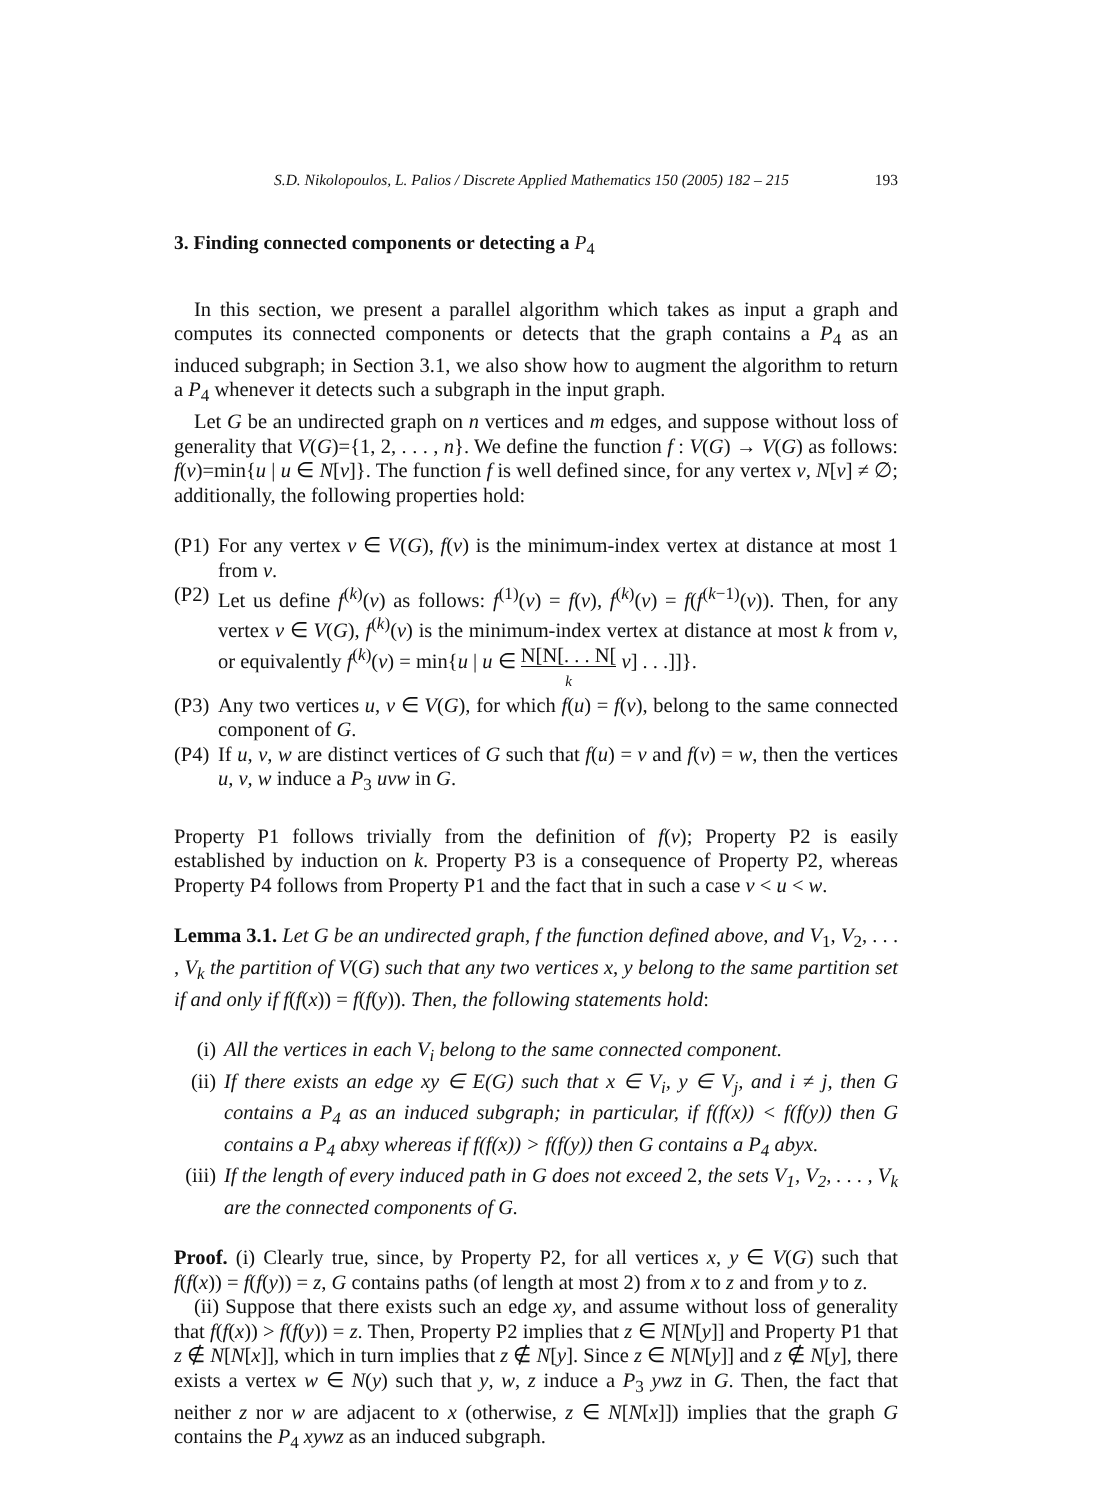S.D. Nikolopoulos, L. Palios / Discrete Applied Mathematics 150 (2005) 182 – 215 193
3. Finding connected components or detecting a P<sub>4</sub>
In this section, we present a parallel algorithm which takes as input a graph and computes its connected components or detects that the graph contains a P<sub>4</sub> as an induced subgraph; in Section 3.1, we also show how to augment the algorithm to return a P<sub>4</sub> whenever it detects such a subgraph in the input graph.
Let G be an undirected graph on n vertices and m edges, and suppose without loss of generality that V(G)={1, 2, . . . , n}. We define the function f : V(G) → V(G) as follows: f(v)=min{u | u ∈ N[v]}. The function f is well defined since, for any vertex v, N[v] ≠ ∅; additionally, the following properties hold:
(P1)
For any vertex v ∈ V(G), f(v) is the minimum-index vertex at distance at most 1 from v.
(P2)
Let us define f<sup>(k)</sup>(v) as follows: f<sup>(1)</sup>(v) = f(v), f<sup>(k)</sup>(v) = f(f<sup>(k−1)</sup>(v)). Then, for any vertex v ∈ V(G), f<sup>(k)</sup>(v) is the minimum-index vertex at distance at most k from v, or equivalently f<sup>(k)</sup>(v) = min{u | u ∈ N[N[. . . N[
k v] . . .]]}.
(P3)
Any two vertices u, v ∈ V(G), for which f(u) = f(v), belong to the same connected component of G.
(P4)
If u, v, w are distinct vertices of G such that f(u) = v and f(v) = w, then the vertices u, v, w induce a P<sub>3</sub> uvw in G.
Property P1 follows trivially from the definition of f(v); Property P2 is easily established by induction on k. Property P3 is a consequence of Property P2, whereas Property P4 follows from Property P1 and the fact that in such a case v < u < w.
Lemma 3.1. Let G be an undirected graph, f the function defined above, and V<sub>1</sub>, V<sub>2</sub>, . . . , V<sub>k</sub> the partition of V(G) such that any two vertices x, y belong to the same partition set if and only if f(f(x)) = f(f(y)). Then, the following statements hold:
(i) All the vertices in each V<sub>i</sub> belong to the same connected component.
(ii)
If there exists an edge xy ∈ E(G) such that x ∈ V<sub>i</sub>, y ∈ V<sub>j</sub>, and i ≠ j, then G contains a P<sub>4</sub> as an induced subgraph; in particular, if f(f(x)) < f(f(y)) then G contains a P<sub>4</sub> abxy whereas if f(f(x)) > f(f(y)) then G contains a P<sub>4</sub> abyx.
(iii)
If the length of every induced path in G does not exceed 2, the sets V<sub>1</sub>, V<sub>2</sub>, . . . , V<sub>k</sub> are the connected components of G.
Proof. (i) Clearly true, since, by Property P2, for all vertices x, y ∈ V(G) such that f(f(x)) = f(f(y)) = z, G contains paths (of length at most 2) from x to z and from y to z.
(ii) Suppose that there exists such an edge xy, and assume without loss of generality that f(f(x)) > f(f(y)) = z. Then, Property P2 implies that z ∈ N[N[y]] and Property P1 that z ∉ N[N[x]], which in turn implies that z ∉ N[y]. Since z ∈ N[N[y]] and z ∉ N[y], there exists a vertex w ∈ N(y) such that y, w, z induce a P<sub>3</sub> ywz in G. Then, the fact that neither z nor w are adjacent to x (otherwise, z ∈ N[N[x]]) implies that the graph G contains the P<sub>4</sub> xywz as an induced subgraph.